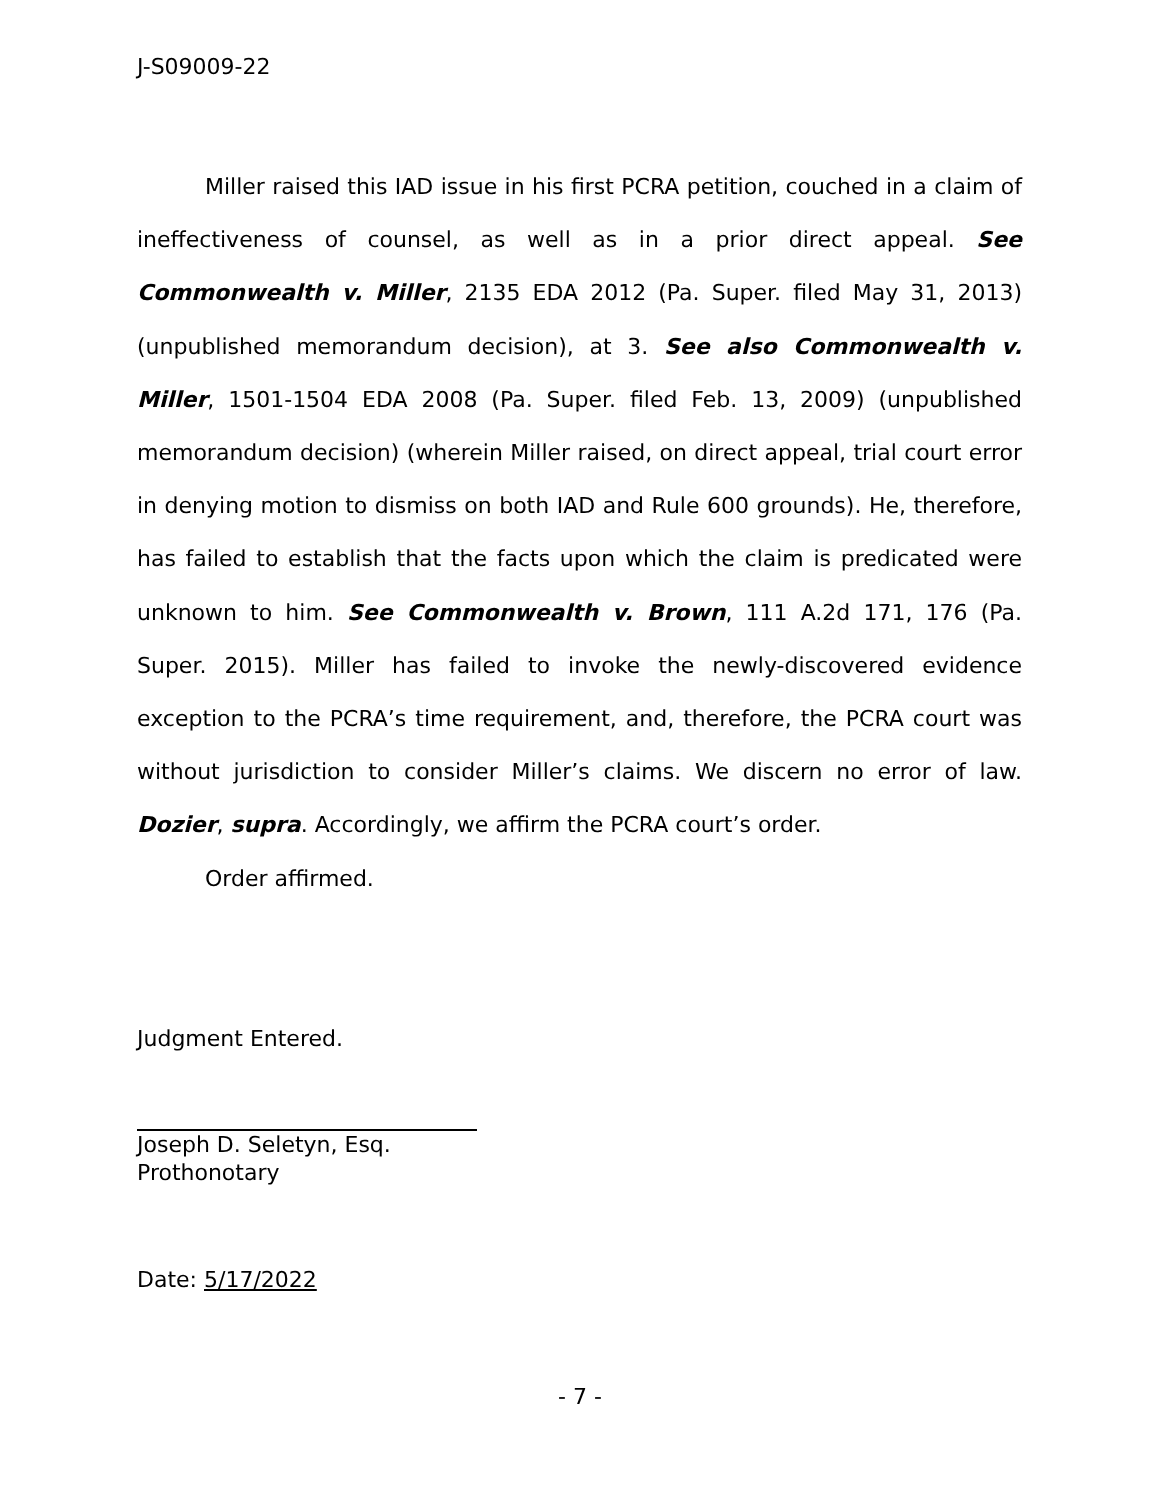J-S09009-22
Miller raised this IAD issue in his first PCRA petition, couched in a claim of ineffectiveness of counsel, as well as in a prior direct appeal. See Commonwealth v. Miller, 2135 EDA 2012 (Pa. Super. filed May 31, 2013) (unpublished memorandum decision), at 3. See also Commonwealth v. Miller, 1501-1504 EDA 2008 (Pa. Super. filed Feb. 13, 2009) (unpublished memorandum decision) (wherein Miller raised, on direct appeal, trial court error in denying motion to dismiss on both IAD and Rule 600 grounds). He, therefore, has failed to establish that the facts upon which the claim is predicated were unknown to him. See Commonwealth v. Brown, 111 A.2d 171, 176 (Pa. Super. 2015). Miller has failed to invoke the newly-discovered evidence exception to the PCRA’s time requirement, and, therefore, the PCRA court was without jurisdiction to consider Miller’s claims. We discern no error of law. Dozier, supra. Accordingly, we affirm the PCRA court’s order.
Order affirmed.
Judgment Entered.
Joseph D. Seletyn, Esq.
Prothonotary
Date: 5/17/2022
- 7 -